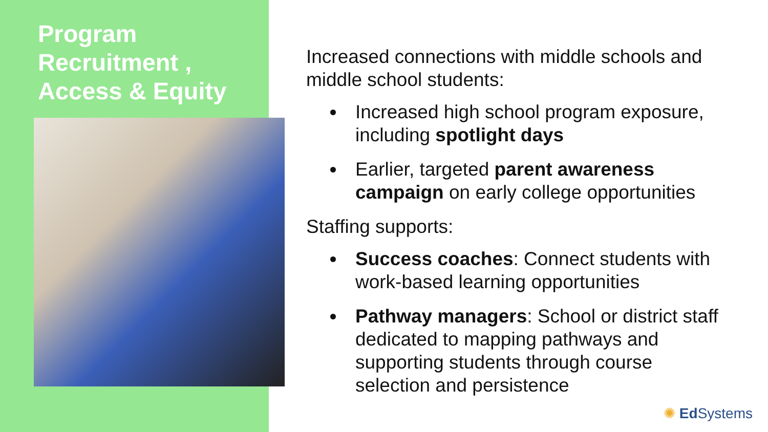Program
Recruitment ,
Access & Equity
Increased connections with middle schools and middle school students:
Increased high school program exposure, including spotlight days
Earlier, targeted parent awareness campaign on early college opportunities
Staffing supports:
Success coaches: Connect students with work-based learning opportunities
Pathway managers: School or district staff dedicated to mapping pathways and supporting students through course selection and persistence
✺ Ed Systems